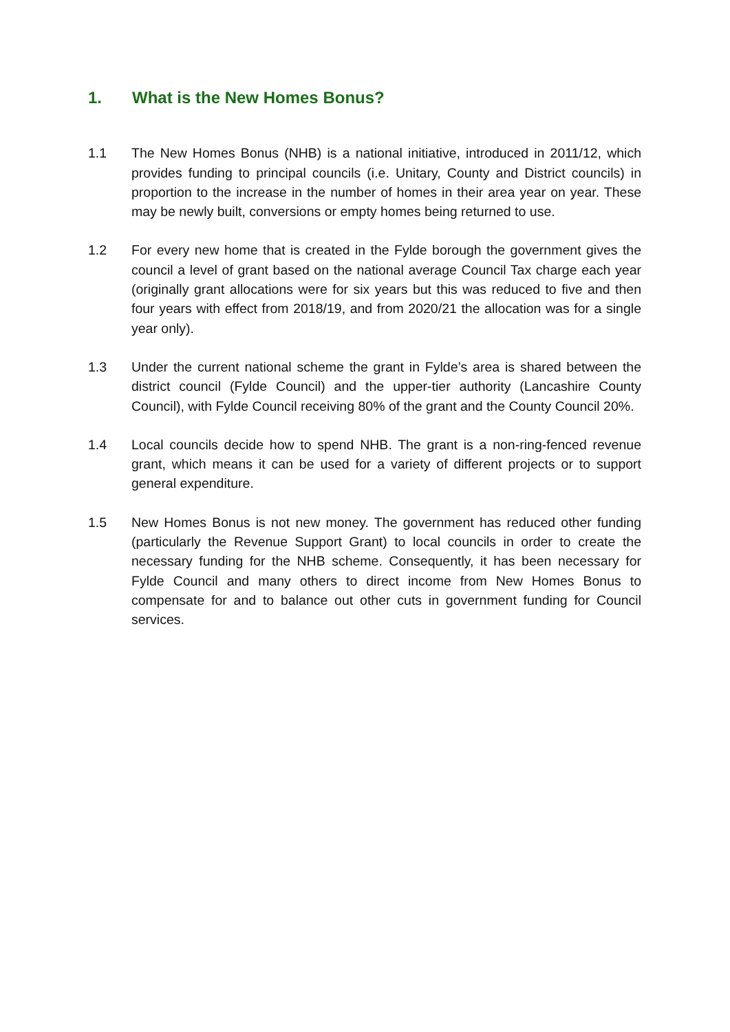1. What is the New Homes Bonus?
1.1 The New Homes Bonus (NHB) is a national initiative, introduced in 2011/12, which provides funding to principal councils (i.e. Unitary, County and District councils) in proportion to the increase in the number of homes in their area year on year. These may be newly built, conversions or empty homes being returned to use.
1.2 For every new home that is created in the Fylde borough the government gives the council a level of grant based on the national average Council Tax charge each year (originally grant allocations were for six years but this was reduced to five and then four years with effect from 2018/19, and from 2020/21 the allocation was for a single year only).
1.3 Under the current national scheme the grant in Fylde’s area is shared between the district council (Fylde Council) and the upper-tier authority (Lancashire County Council), with Fylde Council receiving 80% of the grant and the County Council 20%.
1.4 Local councils decide how to spend NHB. The grant is a non-ring-fenced revenue grant, which means it can be used for a variety of different projects or to support general expenditure.
1.5 New Homes Bonus is not new money. The government has reduced other funding (particularly the Revenue Support Grant) to local councils in order to create the necessary funding for the NHB scheme. Consequently, it has been necessary for Fylde Council and many others to direct income from New Homes Bonus to compensate for and to balance out other cuts in government funding for Council services.